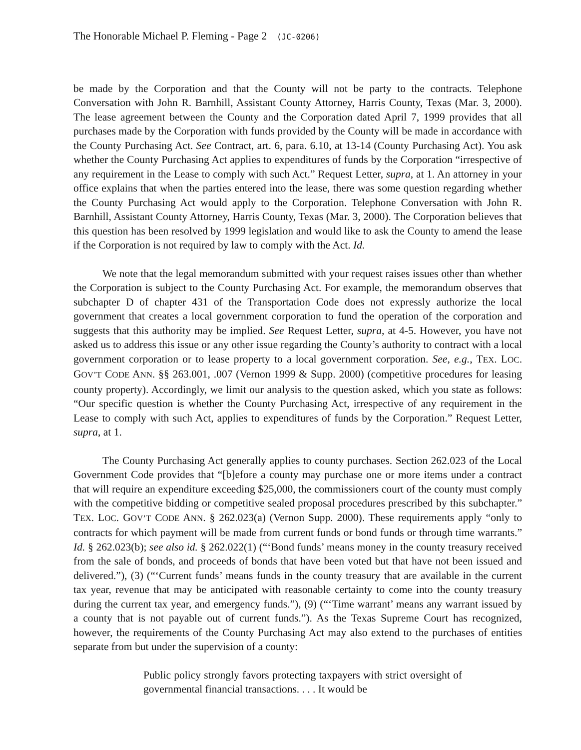The Honorable Michael P. Fleming - Page 2 (JC-0206)
be made by the Corporation and that the County will not be party to the contracts. Telephone Conversation with John R. Barnhill, Assistant County Attorney, Harris County, Texas (Mar. 3, 2000). The lease agreement between the County and the Corporation dated April 7, 1999 provides that all purchases made by the Corporation with funds provided by the County will be made in accordance with the County Purchasing Act. See Contract, art. 6, para. 6.10, at 13-14 (County Purchasing Act). You ask whether the County Purchasing Act applies to expenditures of funds by the Corporation “irrespective of any requirement in the Lease to comply with such Act.” Request Letter, supra, at 1. An attorney in your office explains that when the parties entered into the lease, there was some question regarding whether the County Purchasing Act would apply to the Corporation. Telephone Conversation with John R. Barnhill, Assistant County Attorney, Harris County, Texas (Mar. 3, 2000). The Corporation believes that this question has been resolved by 1999 legislation and would like to ask the County to amend the lease if the Corporation is not required by law to comply with the Act. Id.
We note that the legal memorandum submitted with your request raises issues other than whether the Corporation is subject to the County Purchasing Act. For example, the memorandum observes that subchapter D of chapter 431 of the Transportation Code does not expressly authorize the local government that creates a local government corporation to fund the operation of the corporation and suggests that this authority may be implied. See Request Letter, supra, at 4-5. However, you have not asked us to address this issue or any other issue regarding the County’s authority to contract with a local government corporation or to lease property to a local government corporation. See, e.g., TEX. LOC. GOV’T CODE ANN. §§ 263.001, .007 (Vernon 1999 & Supp. 2000) (competitive procedures for leasing county property). Accordingly, we limit our analysis to the question asked, which you state as follows: “Our specific question is whether the County Purchasing Act, irrespective of any requirement in the Lease to comply with such Act, applies to expenditures of funds by the Corporation.” Request Letter, supra, at 1.
The County Purchasing Act generally applies to county purchases. Section 262.023 of the Local Government Code provides that “[b]efore a county may purchase one or more items under a contract that will require an expenditure exceeding $25,000, the commissioners court of the county must comply with the competitive bidding or competitive sealed proposal procedures prescribed by this subchapter.” TEX. LOC. GOV’T CODE ANN. § 262.023(a) (Vernon Supp. 2000). These requirements apply “only to contracts for which payment will be made from current funds or bond funds or through time warrants.” Id. § 262.023(b); see also id. § 262.022(1) (“‘Bond funds’ means money in the county treasury received from the sale of bonds, and proceeds of bonds that have been voted but that have not been issued and delivered.”), (3) (“‘Current funds’ means funds in the county treasury that are available in the current tax year, revenue that may be anticipated with reasonable certainty to come into the county treasury during the current tax year, and emergency funds.”), (9) (“‘Time warrant’ means any warrant issued by a county that is not payable out of current funds.”). As the Texas Supreme Court has recognized, however, the requirements of the County Purchasing Act may also extend to the purchases of entities separate from but under the supervision of a county:
Public policy strongly favors protecting taxpayers with strict oversight of governmental financial transactions. . . . It would be